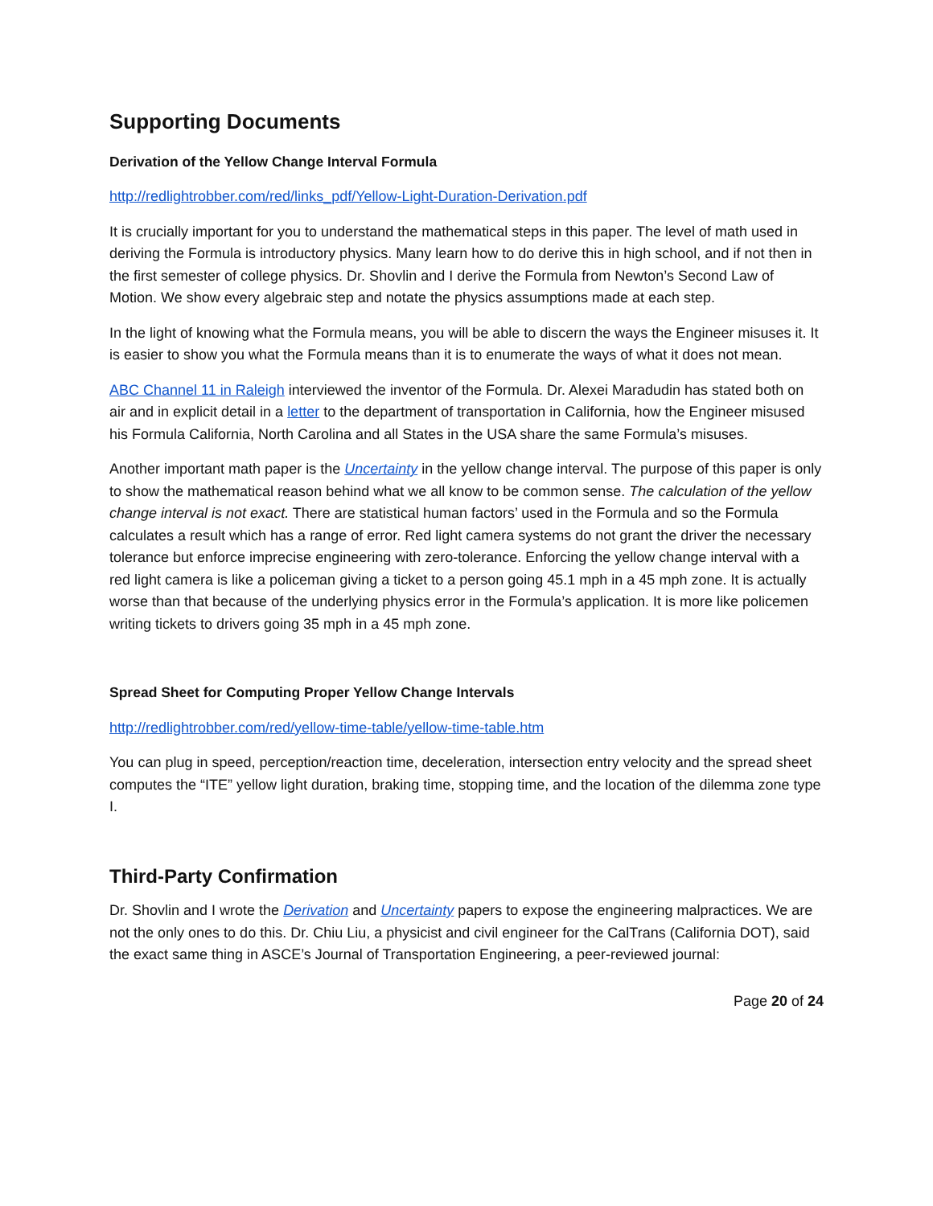Supporting Documents
Derivation of the Yellow Change Interval Formula
http://redlightrobber.com/red/links_pdf/Yellow-Light-Duration-Derivation.pdf
It is crucially important for you to understand the mathematical steps in this paper. The level of math used in deriving the Formula is introductory physics. Many learn how to do derive this in high school, and if not then in the first semester of college physics. Dr. Shovlin and I derive the Formula from Newton’s Second Law of Motion. We show every algebraic step and notate the physics assumptions made at each step.
In the light of knowing what the Formula means, you will be able to discern the ways the Engineer misuses it. It is easier to show you what the Formula means than it is to enumerate the ways of what it does not mean.
ABC Channel 11 in Raleigh interviewed the inventor of the Formula. Dr. Alexei Maradudin has stated both on air and in explicit detail in a letter to the department of transportation in California, how the Engineer misused his Formula California, North Carolina and all States in the USA share the same Formula’s misuses.
Another important math paper is the Uncertainty in the yellow change interval. The purpose of this paper is only to show the mathematical reason behind what we all know to be common sense. The calculation of the yellow change interval is not exact. There are statistical human factors’ used in the Formula and so the Formula calculates a result which has a range of error. Red light camera systems do not grant the driver the necessary tolerance but enforce imprecise engineering with zero-tolerance. Enforcing the yellow change interval with a red light camera is like a policeman giving a ticket to a person going 45.1 mph in a 45 mph zone. It is actually worse than that because of the underlying physics error in the Formula’s application. It is more like policemen writing tickets to drivers going 35 mph in a 45 mph zone.
Spread Sheet for Computing Proper Yellow Change Intervals
http://redlightrobber.com/red/yellow-time-table/yellow-time-table.htm
You can plug in speed, perception/reaction time, deceleration, intersection entry velocity and the spread sheet computes the “ITE” yellow light duration, braking time, stopping time, and the location of the dilemma zone type I.
Third-Party Confirmation
Dr. Shovlin and I wrote the Derivation and Uncertainty papers to expose the engineering malpractices. We are not the only ones to do this. Dr. Chiu Liu, a physicist and civil engineer for the CalTrans (California DOT), said the exact same thing in ASCE’s Journal of Transportation Engineering, a peer-reviewed journal:
Page 20 of 24